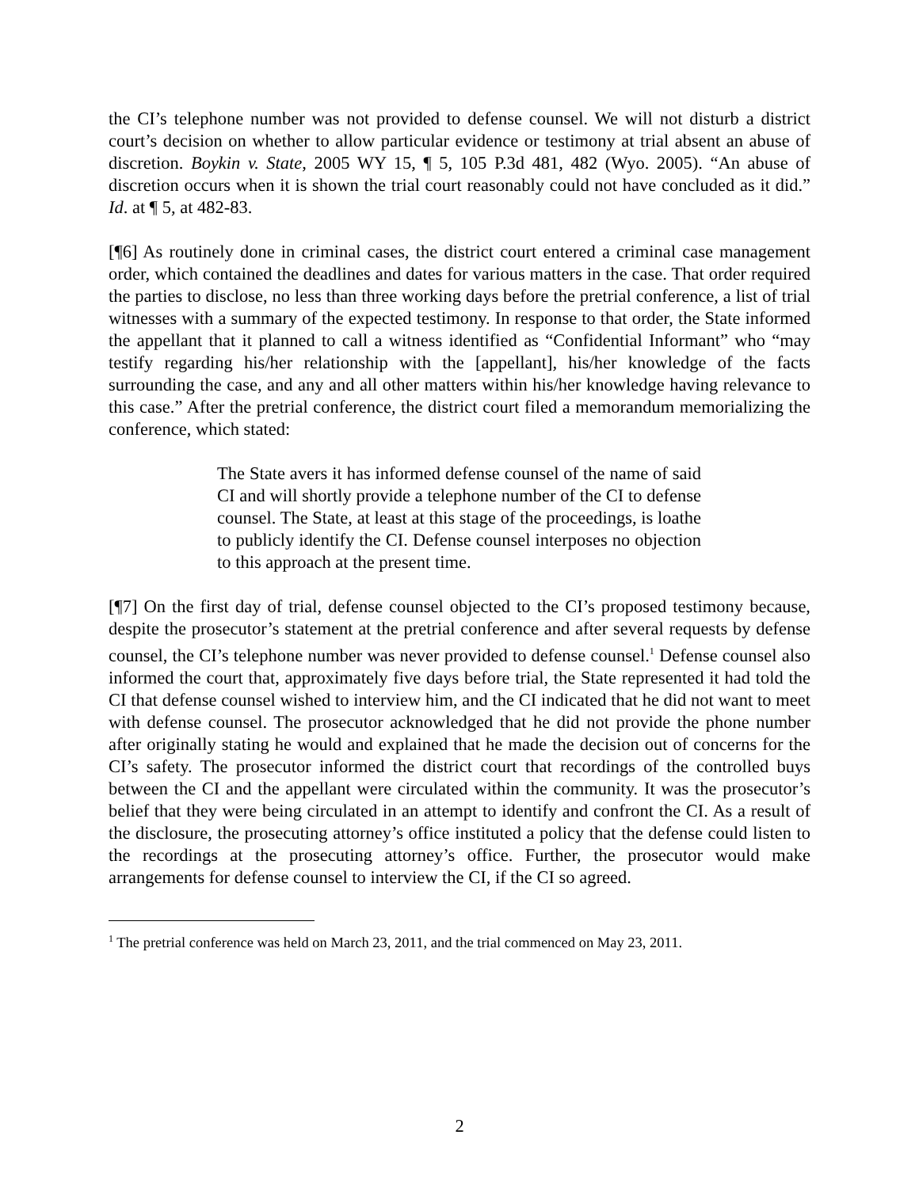the CI’s telephone number was not provided to defense counsel. We will not disturb a district court’s decision on whether to allow particular evidence or testimony at trial absent an abuse of discretion. Boykin v. State, 2005 WY 15, ¶ 5, 105 P.3d 481, 482 (Wyo. 2005). “An abuse of discretion occurs when it is shown the trial court reasonably could not have concluded as it did.” Id. at ¶ 5, at 482-83.
[¶6] As routinely done in criminal cases, the district court entered a criminal case management order, which contained the deadlines and dates for various matters in the case. That order required the parties to disclose, no less than three working days before the pretrial conference, a list of trial witnesses with a summary of the expected testimony. In response to that order, the State informed the appellant that it planned to call a witness identified as “Confidential Informant” who “may testify regarding his/her relationship with the [appellant], his/her knowledge of the facts surrounding the case, and any and all other matters within his/her knowledge having relevance to this case.” After the pretrial conference, the district court filed a memorandum memorializing the conference, which stated:
The State avers it has informed defense counsel of the name of said CI and will shortly provide a telephone number of the CI to defense counsel. The State, at least at this stage of the proceedings, is loathe to publicly identify the CI. Defense counsel interposes no objection to this approach at the present time.
[¶7] On the first day of trial, defense counsel objected to the CI’s proposed testimony because, despite the prosecutor’s statement at the pretrial conference and after several requests by defense counsel, the CI’s telephone number was never provided to defense counsel.<sup>1</sup> Defense counsel also informed the court that, approximately five days before trial, the State represented it had told the CI that defense counsel wished to interview him, and the CI indicated that he did not want to meet with defense counsel. The prosecutor acknowledged that he did not provide the phone number after originally stating he would and explained that he made the decision out of concerns for the CI’s safety. The prosecutor informed the district court that recordings of the controlled buys between the CI and the appellant were circulated within the community. It was the prosecutor’s belief that they were being circulated in an attempt to identify and confront the CI. As a result of the disclosure, the prosecuting attorney’s office instituted a policy that the defense could listen to the recordings at the prosecuting attorney’s office. Further, the prosecutor would make arrangements for defense counsel to interview the CI, if the CI so agreed.
<sup>1</sup> The pretrial conference was held on March 23, 2011, and the trial commenced on May 23, 2011.
2